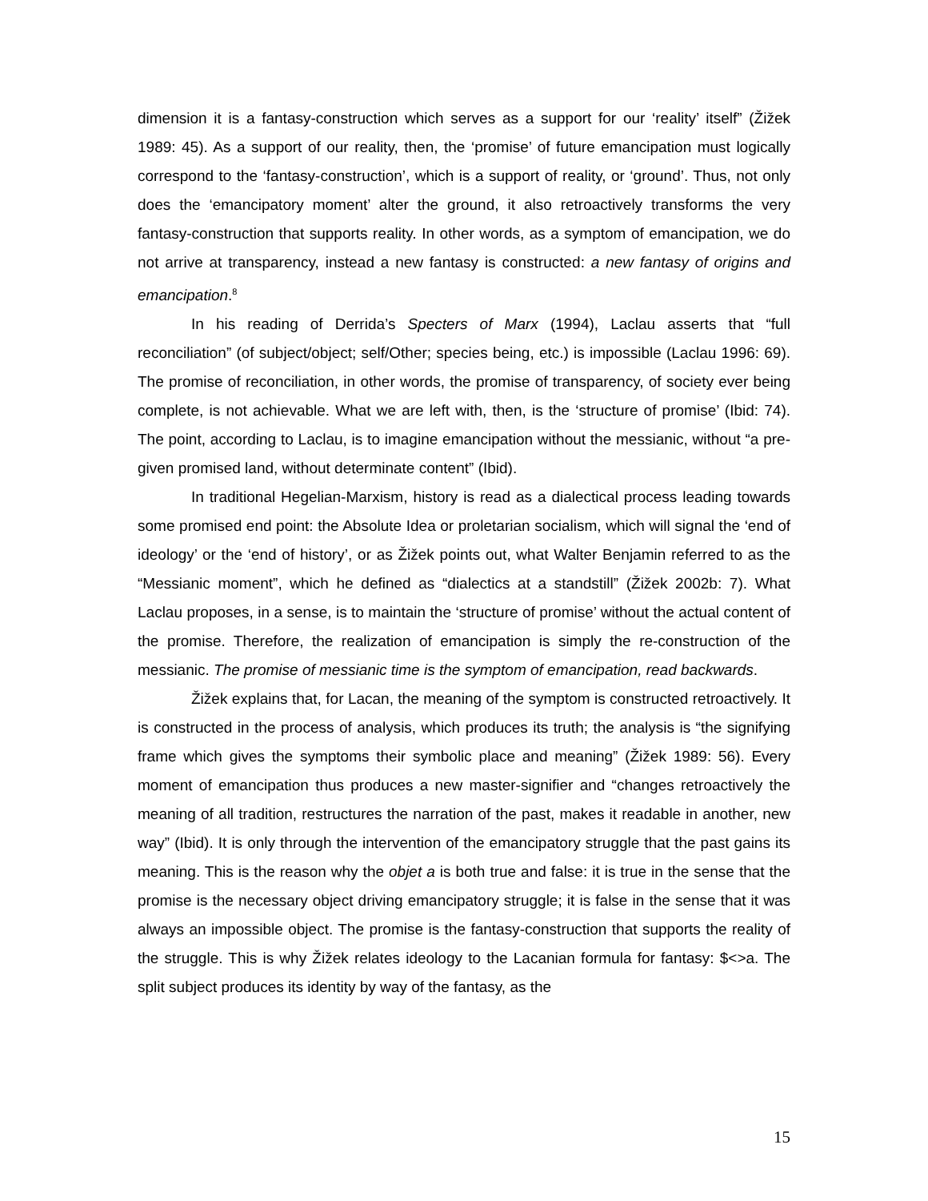dimension it is a fantasy-construction which serves as a support for our ‘reality’ itself” (Žižek 1989: 45). As a support of our reality, then, the ‘promise’ of future emancipation must logically correspond to the ‘fantasy-construction’, which is a support of reality, or ‘ground’. Thus, not only does the ‘emancipatory moment’ alter the ground, it also retroactively transforms the very fantasy-construction that supports reality. In other words, as a symptom of emancipation, we do not arrive at transparency, instead a new fantasy is constructed: a new fantasy of origins and emancipation.<sup>8</sup>
In his reading of Derrida’s Specters of Marx (1994), Laclau asserts that “full reconciliation” (of subject/object; self/Other; species being, etc.) is impossible (Laclau 1996: 69). The promise of reconciliation, in other words, the promise of transparency, of society ever being complete, is not achievable. What we are left with, then, is the ‘structure of promise’ (Ibid: 74). The point, according to Laclau, is to imagine emancipation without the messianic, without “a pre-given promised land, without determinate content” (Ibid).
In traditional Hegelian-Marxism, history is read as a dialectical process leading towards some promised end point: the Absolute Idea or proletarian socialism, which will signal the ‘end of ideology’ or the ‘end of history’, or as Žižek points out, what Walter Benjamin referred to as the “Messianic moment”, which he defined as “dialectics at a standstill” (Žižek 2002b: 7). What Laclau proposes, in a sense, is to maintain the ‘structure of promise’ without the actual content of the promise. Therefore, the realization of emancipation is simply the re-construction of the messianic. The promise of messianic time is the symptom of emancipation, read backwards.
Žižek explains that, for Lacan, the meaning of the symptom is constructed retroactively. It is constructed in the process of analysis, which produces its truth; the analysis is “the signifying frame which gives the symptoms their symbolic place and meaning” (Žižek 1989: 56). Every moment of emancipation thus produces a new master-signifier and “changes retroactively the meaning of all tradition, restructures the narration of the past, makes it readable in another, new way” (Ibid). It is only through the intervention of the emancipatory struggle that the past gains its meaning. This is the reason why the objet a is both true and false: it is true in the sense that the promise is the necessary object driving emancipatory struggle; it is false in the sense that it was always an impossible object. The promise is the fantasy-construction that supports the reality of the struggle. This is why Žižek relates ideology to the Lacanian formula for fantasy: $<>a. The split subject produces its identity by way of the fantasy, as the
15